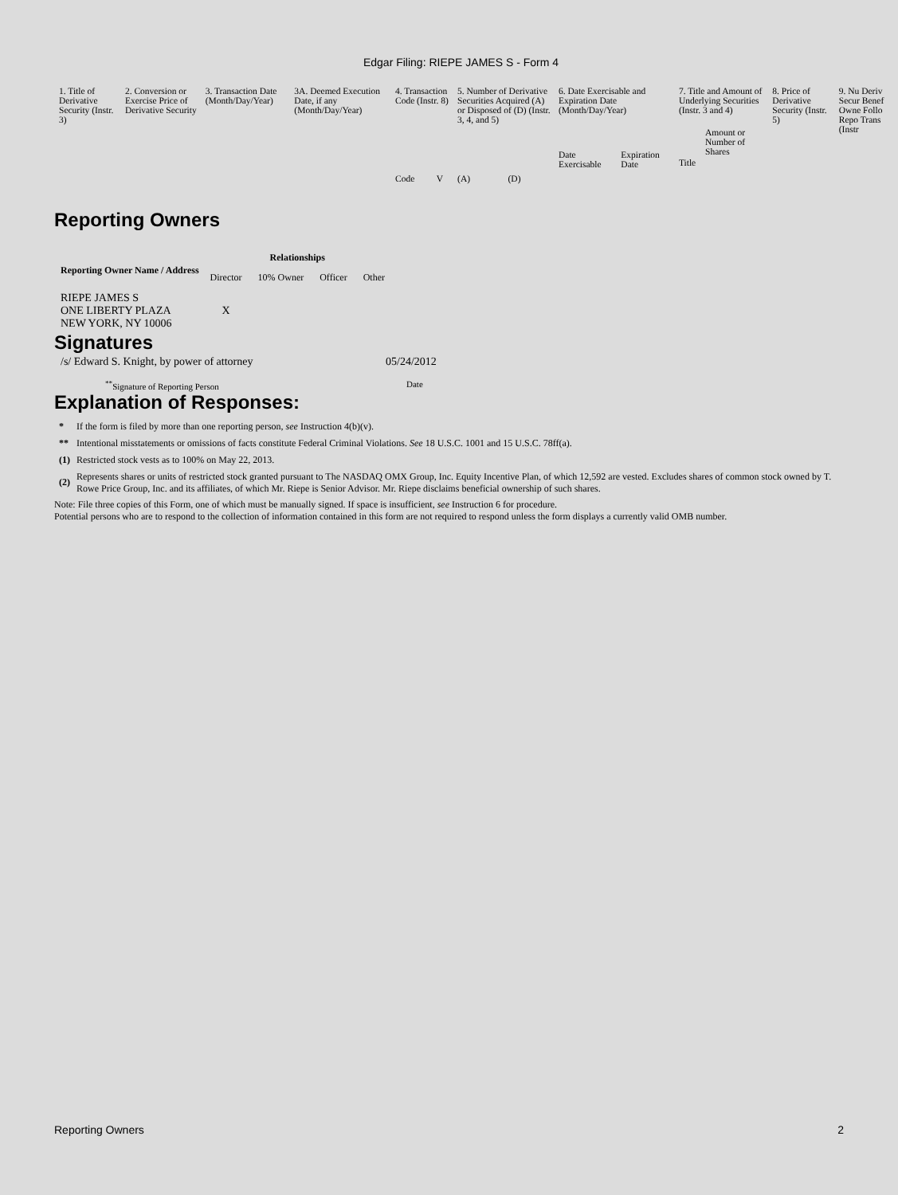Edgar Filing: RIEPE JAMES S - Form 4
| 1. Title of Derivative Security (Instr. 3) | 2. Conversion or Exercise Price of Derivative Security | 3. Transaction Date (Month/Day/Year) | 3A. Deemed Execution Date, if any (Month/Day/Year) | 4. Transaction Code (Instr. 8) | | 5. Number of Derivative Securities Acquired (A) or Disposed of (D) (Instr. 3, 4, and 5) | | 6. Date Exercisable and Expiration Date (Month/Day/Year) | | 7. Title and Amount of Underlying Securities (Instr. 3 and 4) | | 8. Price of Derivative Security (Instr. 5) | 9. Nu Deriv Secur Benef Owne Follo Repo Trans (Instr |
| --- | --- | --- | --- | --- | --- | --- | --- | --- | --- | --- | --- | --- | --- |
| | | | | Code | V | (A) | (D) | Date Exercisable | Expiration Date | Title | Amount or Number of Shares | | |
Reporting Owners
| Reporting Owner Name / Address | Relationships | | | |
| --- | --- | --- | --- | --- |
| | Director | 10% Owner | Officer | Other |
| RIEPE JAMES S ONE LIBERTY PLAZA NEW YORK, NY 10006 | X | | | |
Signatures
| /s/ Edward S. Knight, by power of attorney | 05/24/2012 |
| <sup>**</sup> Signature of Reporting Person | Date |
Explanation of Responses:
| * | If the form is filed by more than one reporting person, see Instruction 4(b)(v). |
| ** | Intentional misstatements or omissions of facts constitute Federal Criminal Violations. See 18 U.S.C. 1001 and 15 U.S.C. 78ff(a). |
| (1) | Restricted stock vests as to 100% on May 22, 2013. |
| (2) | Represents shares or units of restricted stock granted pursuant to The NASDAQ OMX Group, Inc. Equity Incentive Plan, of which 12,592 are vested. Excludes shares of common stock owned by T. Rowe Price Group, Inc. and its affiliates, of which Mr. Riepe is Senior Advisor. Mr. Riepe disclaims beneficial ownership of such shares. |
Note: File three copies of this Form, one of which must be manually signed. If space is insufficient, see Instruction 6 for procedure.
Potential persons who are to respond to the collection of information contained in this form are not required to respond unless the form displays a currently valid OMB number.
Reporting Owners 2